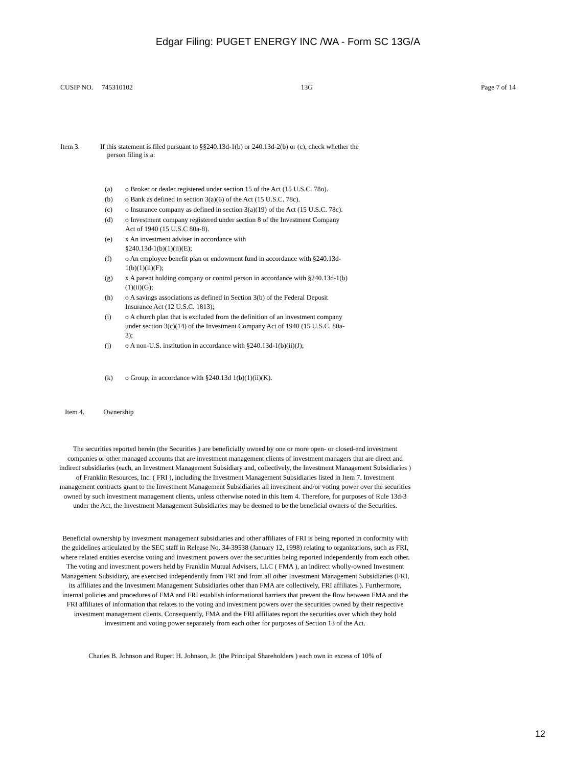Edgar Filing: PUGET ENERGY INC /WA - Form SC 13G/A
CUSIP NO. 745310102 13G Page 7 of 14
Item 3. If this statement is filed pursuant to §§240.13d-1(b) or 240.13d-2(b) or (c), check whether the
person filing is a:
(a) o Broker or dealer registered under section 15 of the Act (15 U.S.C. 78o).
(b) o Bank as defined in section 3(a)(6) of the Act (15 U.S.C. 78c).
(c) o Insurance company as defined in section 3(a)(19) of the Act (15 U.S.C. 78c).
(d) o Investment company registered under section 8 of the Investment Company Act of 1940 (15 U.S.C 80a-8).
(e) x An investment adviser in accordance with
§240.13d-1(b)(1)(ii)(E);
(f) o An employee benefit plan or endowment fund in accordance with §240.13d-1(b)(1)(ii)(F);
(g) x A parent holding company or control person in accordance with §240.13d-1(b)(1)(ii)(G);
(h) o A savings associations as defined in Section 3(b) of the Federal Deposit Insurance Act (12 U.S.C. 1813);
(i) o A church plan that is excluded from the definition of an investment company under section 3(c)(14) of the Investment Company Act of 1940 (15 U.S.C. 80a-3);
(j) o A non-U.S. institution in accordance with §240.13d-1(b)(ii)(J);
(k) o Group, in accordance with §240.13d 1(b)(1)(ii)(K).
Item 4. Ownership
The securities reported herein (the Securities ) are beneficially owned by one or more open- or closed-end investment companies or other managed accounts that are investment management clients of investment managers that are direct and indirect subsidiaries (each, an Investment Management Subsidiary and, collectively, the Investment Management Subsidiaries ) of Franklin Resources, Inc. ( FRI ), including the Investment Management Subsidiaries listed in Item 7. Investment management contracts grant to the Investment Management Subsidiaries all investment and/or voting power over the securities owned by such investment management clients, unless otherwise noted in this Item 4. Therefore, for purposes of Rule 13d-3 under the Act, the Investment Management Subsidiaries may be deemed to be the beneficial owners of the Securities.
Beneficial ownership by investment management subsidiaries and other affiliates of FRI is being reported in conformity with the guidelines articulated by the SEC staff in Release No. 34-39538 (January 12, 1998) relating to organizations, such as FRI, where related entities exercise voting and investment powers over the securities being reported independently from each other. The voting and investment powers held by Franklin Mutual Advisers, LLC ( FMA ), an indirect wholly-owned Investment Management Subsidiary, are exercised independently from FRI and from all other Investment Management Subsidiaries (FRI, its affiliates and the Investment Management Subsidiaries other than FMA are collectively, FRI affiliates ). Furthermore, internal policies and procedures of FMA and FRI establish informational barriers that prevent the flow between FMA and the FRI affiliates of information that relates to the voting and investment powers over the securities owned by their respective investment management clients. Consequently, FMA and the FRI affiliates report the securities over which they hold investment and voting power separately from each other for purposes of Section 13 of the Act.
Charles B. Johnson and Rupert H. Johnson, Jr. (the Principal Shareholders ) each own in excess of 10% of
12